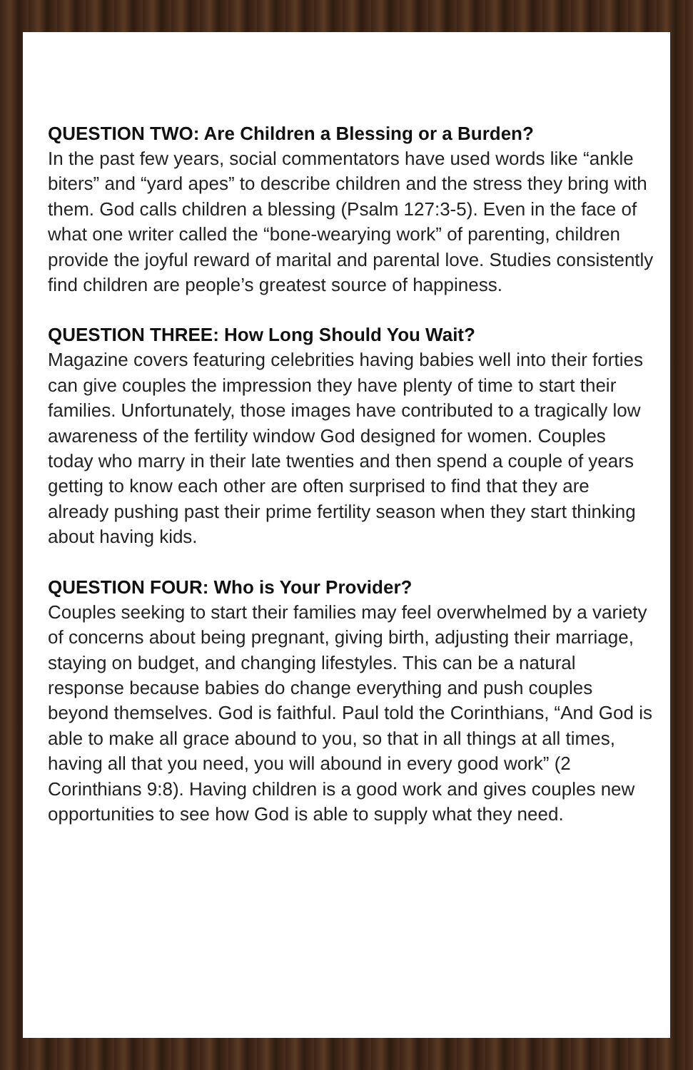QUESTION TWO: Are Children a Blessing or a Burden?
In the past few years, social commentators have used words like “ankle biters” and “yard apes” to describe children and the stress they bring with them. God calls children a blessing (Psalm 127:3-5). Even in the face of what one writer called the “bone-wearying work” of parenting, children provide the joyful reward of marital and parental love. Studies consistently find children are people’s greatest source of happiness.
QUESTION THREE: How Long Should You Wait?
Magazine covers featuring celebrities having babies well into their forties can give couples the impression they have plenty of time to start their families. Unfortunately, those images have contributed to a tragically low awareness of the fertility window God designed for women. Couples today who marry in their late twenties and then spend a couple of years getting to know each other are often surprised to find that they are already pushing past their prime fertility season when they start thinking about having kids.
QUESTION FOUR: Who is Your Provider?
Couples seeking to start their families may feel overwhelmed by a variety of concerns about being pregnant, giving birth, adjusting their marriage, staying on budget, and changing lifestyles. This can be a natural response because babies do change everything and push couples beyond themselves. God is faithful. Paul told the Corinthians, “And God is able to make all grace abound to you, so that in all things at all times, having all that you need, you will abound in every good work” (2 Corinthians 9:8). Having children is a good work and gives couples new opportunities to see how God is able to supply what they need.